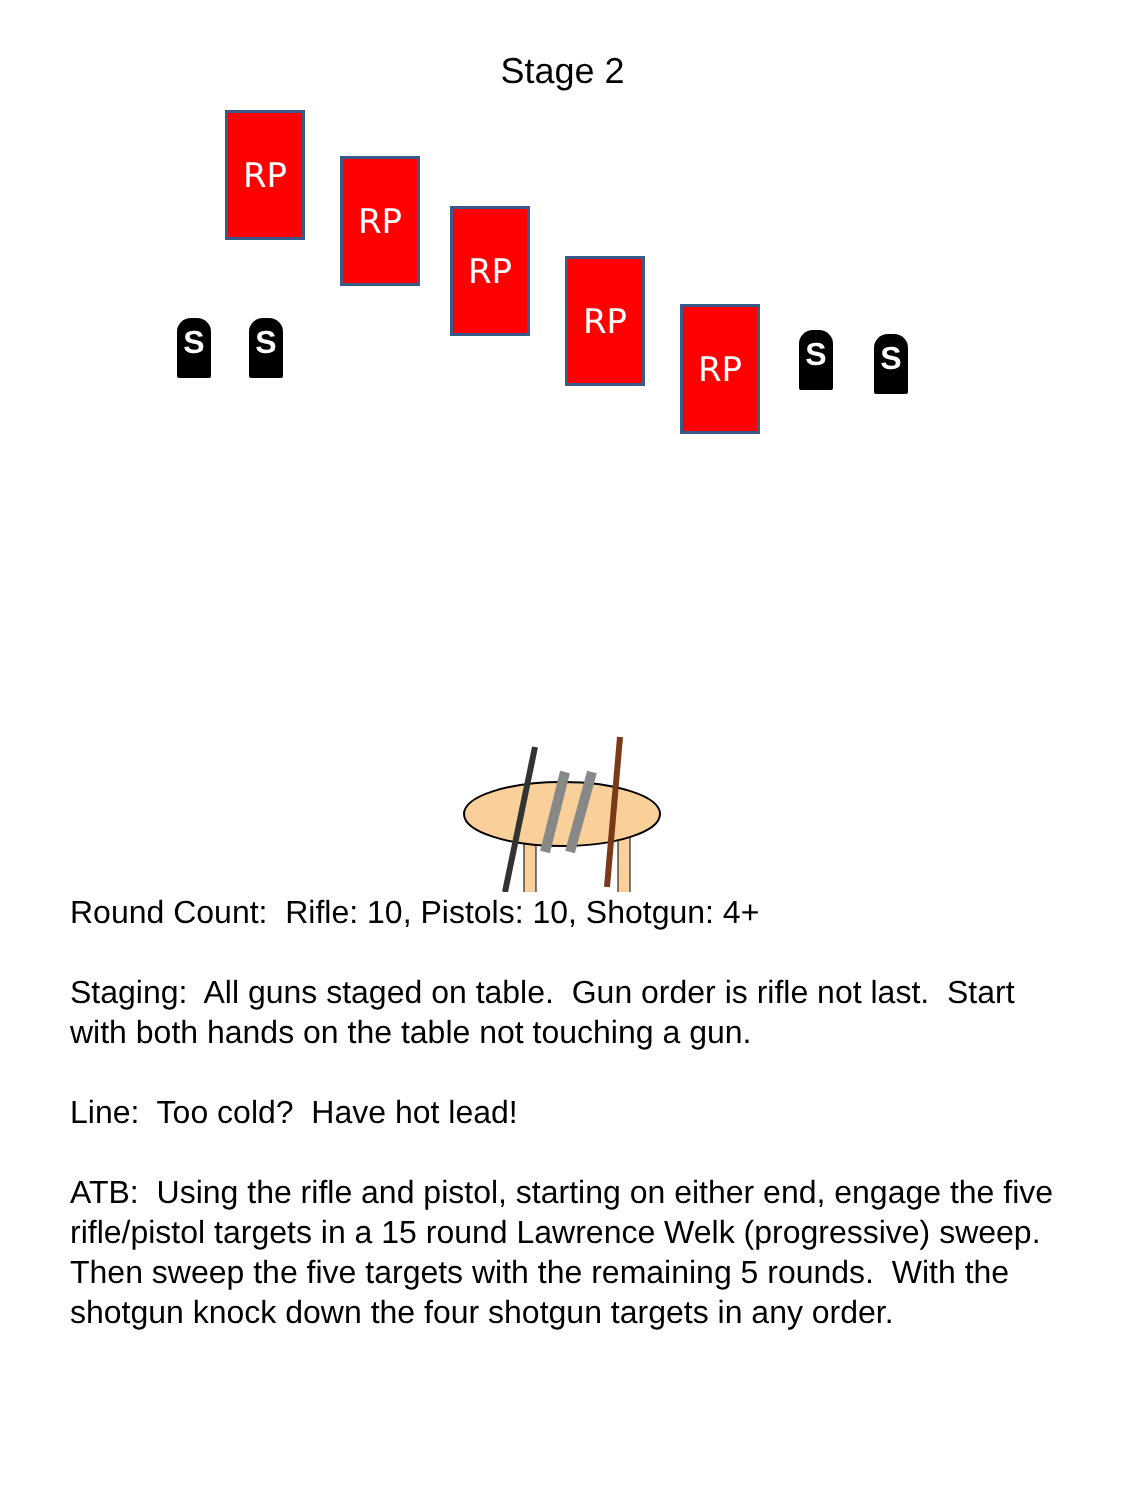Stage 2
RP
RP
RP
RP
RP
S S S S
Round Count: Rifle: 10, Pistols: 10, Shotgun: 4+
Staging: All guns staged on table. Gun order is rifle not last. Start with both hands on the table not touching a gun.
Line: Too cold? Have hot lead!
ATB: Using the rifle and pistol, starting on either end, engage the five rifle/pistol targets in a 15 round Lawrence Welk (progressive) sweep. Then sweep the five targets with the remaining 5 rounds. With the shotgun knock down the four shotgun targets in any order.